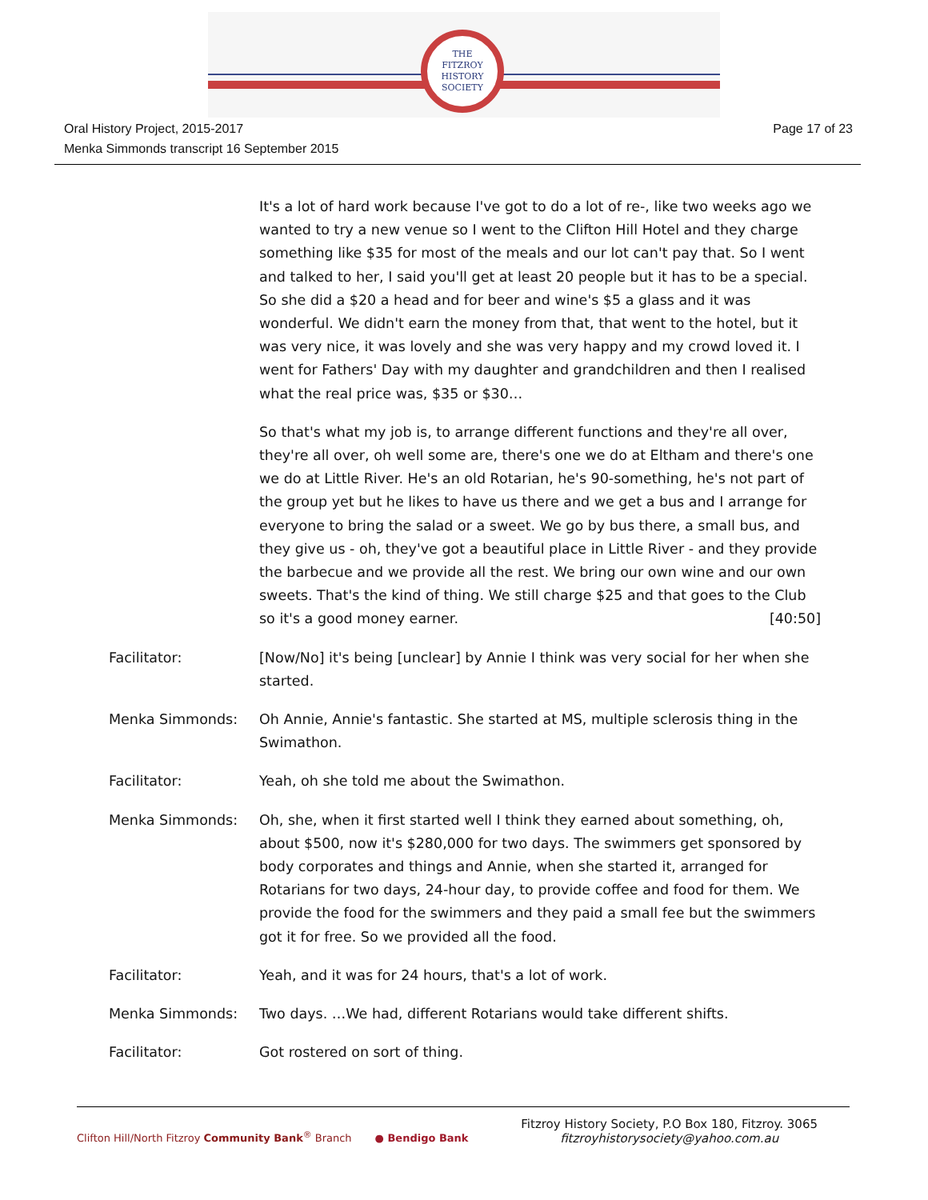THE
FITZROY
HISTORY
SOCIETY
Oral History Project, 2015-2017
Menka Simmonds transcript 16 September 2015
Page 17 of 23
It's a lot of hard work because I've got to do a lot of re-, like two weeks ago we wanted to try a new venue so I went to the Clifton Hill Hotel and they charge something like $35 for most of the meals and our lot can't pay that. So I went and talked to her, I said you'll get at least 20 people but it has to be a special. So she did a $20 a head and for beer and wine's $5 a glass and it was wonderful. We didn't earn the money from that, that went to the hotel, but it was very nice, it was lovely and she was very happy and my crowd loved it. I went for Fathers' Day with my daughter and grandchildren and then I realised what the real price was, $35 or $30…
So that's what my job is, to arrange different functions and they're all over, they're all over, oh well some are, there's one we do at Eltham and there's one we do at Little River. He's an old Rotarian, he's 90-something, he's not part of the group yet but he likes to have us there and we get a bus and I arrange for everyone to bring the salad or a sweet. We go by bus there, a small bus, and they give us - oh, they've got a beautiful place in Little River - and they provide the barbecue and we provide all the rest. We bring our own wine and our own sweets. That's the kind of thing. We still charge $25 and that goes to the Club so it's a good money earner. [40:50]
Facilitator: [Now/No] it's being [unclear] by Annie I think was very social for her when she started.
Menka Simmonds: Oh Annie, Annie's fantastic. She started at MS, multiple sclerosis thing in the Swimathon.
Facilitator: Yeah, oh she told me about the Swimathon.
Menka Simmonds: Oh, she, when it first started well I think they earned about something, oh, about $500, now it's $280,000 for two days. The swimmers get sponsored by body corporates and things and Annie, when she started it, arranged for Rotarians for two days, 24-hour day, to provide coffee and food for them. We provide the food for the swimmers and they paid a small fee but the swimmers got it for free. So we provided all the food.
Facilitator: Yeah, and it was for 24 hours, that's a lot of work.
Menka Simmonds: Two days. …We had, different Rotarians would take different shifts.
Facilitator: Got rostered on sort of thing.
Clifton Hill/North Fitzroy Community Bank<sup>®</sup> Branch ● Bendigo Bank
Fitzroy History Society, P.O Box 180, Fitzroy. 3065
fitzroyhistorysociety@yahoo.com.au